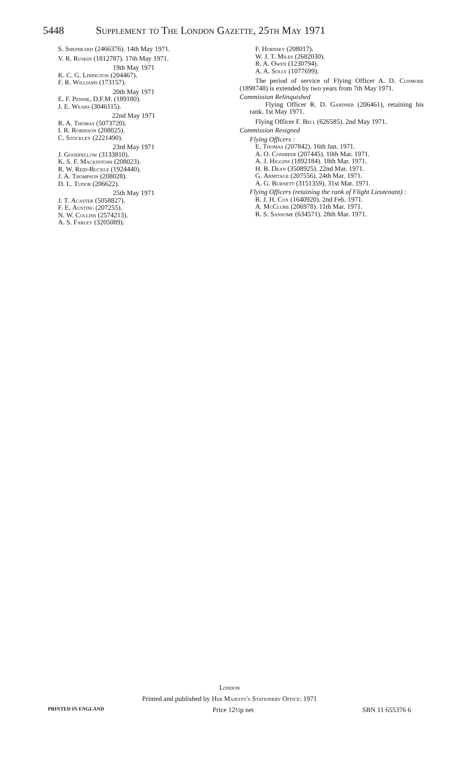5448 Supplement to The London Gazette, 25th May 1971
S. Shepheard (2466376). 14th May 1971.
V. R. Ruskin (1812787). 17th May 1971.
19th May 1971
K. C. G. Linington (204467).
F. R. Williams (173157).
20th May 1971
E. F. Pennie, D.F.M. (189180).
J. E. Wears (3046115).
22nd May 1971
R. A. Thomas (5073720).
I. R. Robinson (208025).
C. Stockley (2221490).
23rd May 1971
J. Goodfellow (3133810).
K. S. F. Mackintosh (208023).
R. W. Reid-Buckle (1924440).
J. A. Thompson (208028).
D. L. Tudor (206622).
25th May 1971
J. T. Acaster (5058827).
F. E. Austing (207255).
N. W. Collins (2574213).
A. S. Farley (3205089).
F. Hornsey (208017).
W. J. T. Miles (2682030).
R. A. Owen (1230794).
A. A. Solly (1077699).
The period of service of Flying Officer A. D. Cudmore (1898748) is extended by two years from 7th May 1971.
Commission Relinquished
Flying Officer R. D. Gardner (206461), retaining his rank. 1st May 1971.
Flying Officer F. Bell (626585). 2nd May 1971.
Commission Resigned
Flying Officers :
E. Thomas (207842). 16th Jan. 1971.
A. O. Conibeer (207445). 10th Mar. 1971.
A. J. Higgins (1892184). 18th Mar. 1971.
H. B. Dean (3508925). 22nd Mar. 1971.
G. Armitage (207556). 24th Mar. 1971.
A. G. Burnett (3151359). 31st Mar. 1971.
Flying Officers (retaining the rank of Flight Lieutenant) :
R. J. H. Cox (1640920). 2nd Feb. 1971.
A. McClure (206978). 11th Mar. 1971.
R. S. Sansome (634571). 28th Mar. 1971.
London
Printed and published by Her Majesty's Stationery Office: 1971
PRINTED IN ENGLAND Price 12½p net SBN 11 655376 6